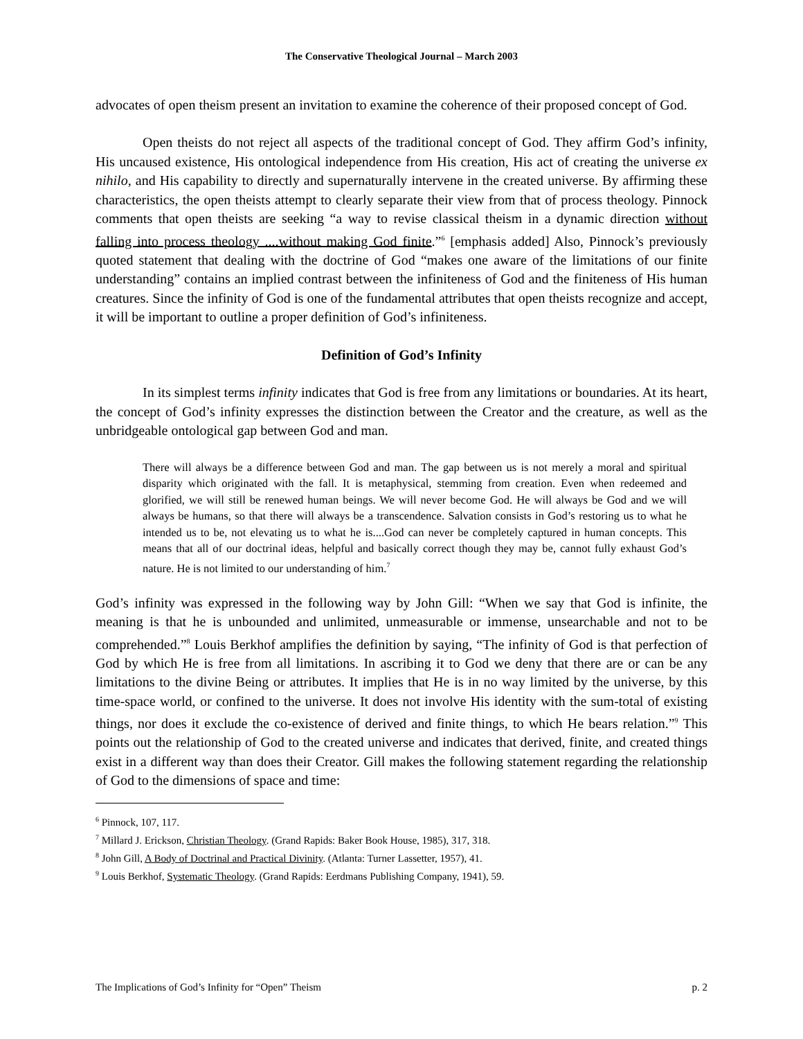The Conservative Theological Journal – March 2003
advocates of open theism present an invitation to examine the coherence of their proposed concept of God.
Open theists do not reject all aspects of the traditional concept of God. They affirm God’s infinity, His uncaused existence, His ontological independence from His creation, His act of creating the universe ex nihilo, and His capability to directly and supernaturally intervene in the created universe. By affirming these characteristics, the open theists attempt to clearly separate their view from that of process theology. Pinnock comments that open theists are seeking “a way to revise classical theism in a dynamic direction without falling into process theology ....without making God finite.”<sup>6</sup> [emphasis added] Also, Pinnock’s previously quoted statement that dealing with the doctrine of God “makes one aware of the limitations of our finite understanding” contains an implied contrast between the infiniteness of God and the finiteness of His human creatures. Since the infinity of God is one of the fundamental attributes that open theists recognize and accept, it will be important to outline a proper definition of God’s infiniteness.
Definition of God’s Infinity
In its simplest terms infinity indicates that God is free from any limitations or boundaries. At its heart, the concept of God’s infinity expresses the distinction between the Creator and the creature, as well as the unbridgeable ontological gap between God and man.
There will always be a difference between God and man. The gap between us is not merely a moral and spiritual disparity which originated with the fall. It is metaphysical, stemming from creation. Even when redeemed and glorified, we will still be renewed human beings. We will never become God. He will always be God and we will always be humans, so that there will always be a transcendence. Salvation consists in God’s restoring us to what he intended us to be, not elevating us to what he is....God can never be completely captured in human concepts. This means that all of our doctrinal ideas, helpful and basically correct though they may be, cannot fully exhaust God’s nature. He is not limited to our understanding of him.<sup>7</sup>
God’s infinity was expressed in the following way by John Gill: “When we say that God is infinite, the meaning is that he is unbounded and unlimited, unmeasurable or immense, unsearchable and not to be comprehended.”<sup>8</sup> Louis Berkhof amplifies the definition by saying, “The infinity of God is that perfection of God by which He is free from all limitations. In ascribing it to God we deny that there are or can be any limitations to the divine Being or attributes. It implies that He is in no way limited by the universe, by this time-space world, or confined to the universe. It does not involve His identity with the sum-total of existing things, nor does it exclude the co-existence of derived and finite things, to which He bears relation.”<sup>9</sup> This points out the relationship of God to the created universe and indicates that derived, finite, and created things exist in a different way than does their Creator. Gill makes the following statement regarding the relationship of God to the dimensions of space and time:
<sup>6</sup> Pinnock, 107, 117.
<sup>7</sup> Millard J. Erickson, Christian Theology. (Grand Rapids: Baker Book House, 1985), 317, 318.
<sup>8</sup> John Gill, A Body of Doctrinal and Practical Divinity. (Atlanta: Turner Lassetter, 1957), 41.
<sup>9</sup> Louis Berkhof, Systematic Theology. (Grand Rapids: Eerdmans Publishing Company, 1941), 59.
The Implications of God’s Infinity for “Open” Theism p. 2